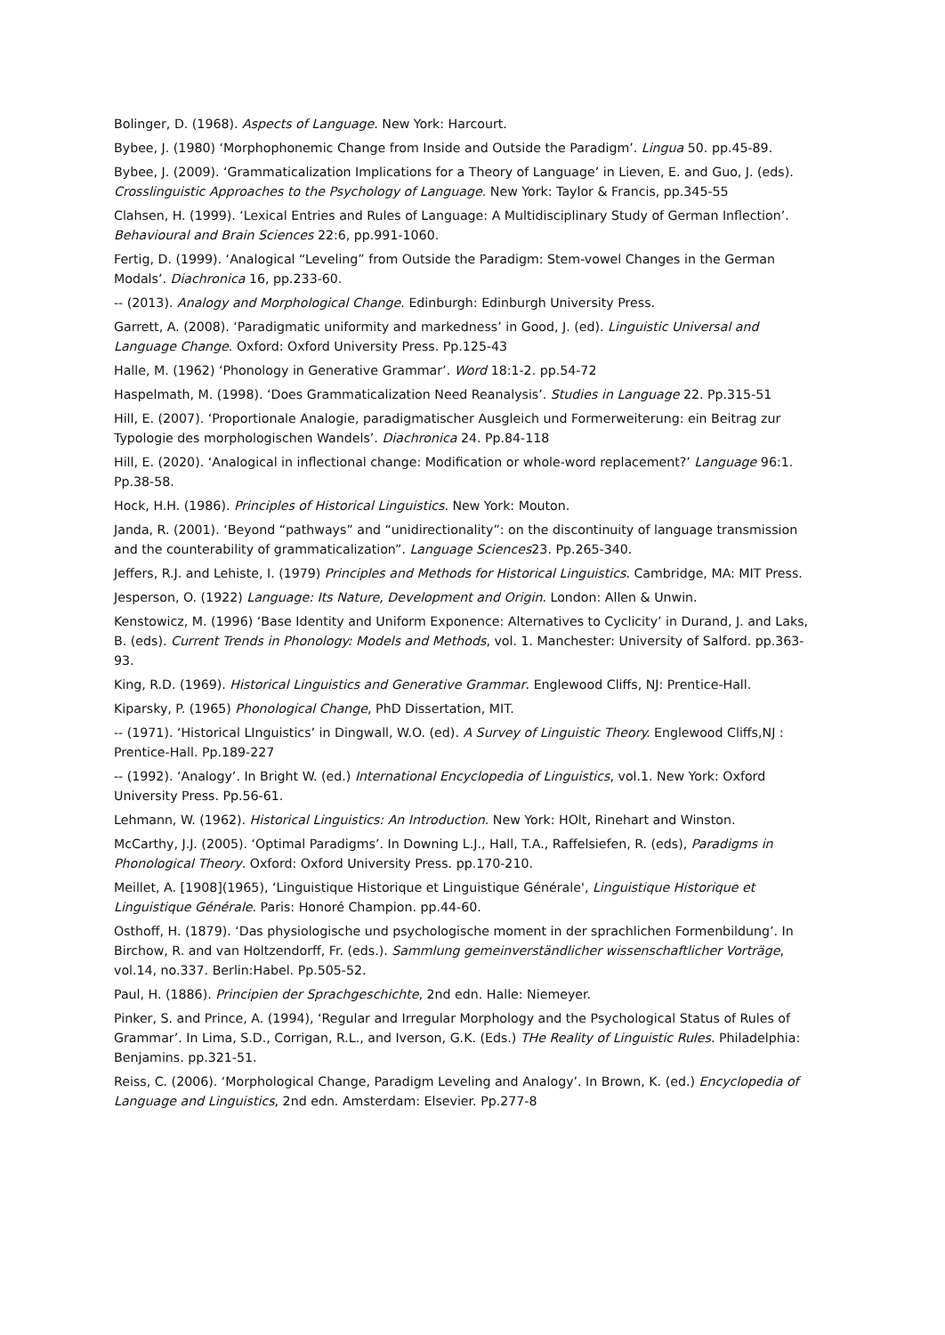Bolinger, D. (1968). Aspects of Language. New York: Harcourt.
Bybee, J. (1980) ‘Morphophonemic Change from Inside and Outside the Paradigm’. Lingua 50. pp.45-89.
Bybee, J. (2009). ‘Grammaticalization Implications for a Theory of Language’ in Lieven, E. and Guo, J. (eds). Crosslinguistic Approaches to the Psychology of Language. New York: Taylor & Francis, pp.345-55
Clahsen, H. (1999). ‘Lexical Entries and Rules of Language: A Multidisciplinary Study of German Inflection’. Behavioural and Brain Sciences 22:6, pp.991-1060.
Fertig, D. (1999). ‘Analogical “Leveling” from Outside the Paradigm: Stem-vowel Changes in the German Modals’. Diachronica 16, pp.233-60.
-- (2013). Analogy and Morphological Change. Edinburgh: Edinburgh University Press.
Garrett, A. (2008). ‘Paradigmatic uniformity and markedness’ in Good, J. (ed). Linguistic Universal and Language Change. Oxford: Oxford University Press. Pp.125-43
Halle, M. (1962) ‘Phonology in Generative Grammar’. Word 18:1-2. pp.54-72
Haspelmath, M. (1998). ‘Does Grammaticalization Need Reanalysis’. Studies in Language 22. Pp.315-51
Hill, E. (2007). ‘Proportionale Analogie, paradigmatischer Ausgleich und Formerweiterung: ein Beitrag zur Typologie des morphologischen Wandels’. Diachronica 24. Pp.84-118
Hill, E. (2020). ‘Analogical in inflectional change: Modification or whole-word replacement?’ Language 96:1. Pp.38-58.
Hock, H.H. (1986). Principles of Historical Linguistics. New York: Mouton.
Janda, R. (2001). ‘Beyond “pathways” and “unidirectionality”: on the discontinuity of language transmission and the counterability of grammaticalization”. Language Sciences23. Pp.265-340.
Jeffers, R.J. and Lehiste, I. (1979) Principles and Methods for Historical Linguistics. Cambridge, MA: MIT Press.
Jesperson, O. (1922) Language: Its Nature, Development and Origin. London: Allen & Unwin.
Kenstowicz, M. (1996) ‘Base Identity and Uniform Exponence: Alternatives to Cyclicity’ in Durand, J. and Laks, B. (eds). Current Trends in Phonology: Models and Methods, vol. 1. Manchester: University of Salford. pp.363-93.
King, R.D. (1969). Historical Linguistics and Generative Grammar. Englewood Cliffs, NJ: Prentice-Hall.
Kiparsky, P. (1965) Phonological Change, PhD Dissertation, MIT.
-- (1971). ‘Historical LInguistics’ in Dingwall, W.O. (ed). A Survey of Linguistic Theory. Englewood Cliffs,NJ : Prentice-Hall. Pp.189-227
-- (1992). ‘Analogy’. In Bright W. (ed.) International Encyclopedia of Linguistics, vol.1. New York: Oxford University Press. Pp.56-61.
Lehmann, W. (1962). Historical Linguistics: An Introduction. New York: HOlt, Rinehart and Winston.
McCarthy, J.J. (2005). ‘Optimal Paradigms’. In Downing L.J., Hall, T.A., Raffelsiefen, R. (eds), Paradigms in Phonological Theory. Oxford: Oxford University Press. pp.170-210.
Meillet, A. [1908](1965), ‘Linguistique Historique et Linguistique Générale', Linguistique Historique et Linguistique Générale. Paris: Honoré Champion. pp.44-60.
Osthoff, H. (1879). ‘Das physiologische und psychologische moment in der sprachlichen Formenbildung’. In Birchow, R. and van Holtzendorff, Fr. (eds.). Sammlung gemeinverständlicher wissenschaftlicher Vorträge, vol.14, no.337. Berlin:Habel. Pp.505-52.
Paul, H. (1886). Principien der Sprachgeschichte, 2nd edn. Halle: Niemeyer.
Pinker, S. and Prince, A. (1994), ‘Regular and Irregular Morphology and the Psychological Status of Rules of Grammar’. In Lima, S.D., Corrigan, R.L., and Iverson, G.K. (Eds.) THe Reality of Linguistic Rules. Philadelphia: Benjamins. pp.321-51.
Reiss, C. (2006). ‘Morphological Change, Paradigm Leveling and Analogy’. In Brown, K. (ed.) Encyclopedia of Language and Linguistics, 2nd edn. Amsterdam: Elsevier. Pp.277-8